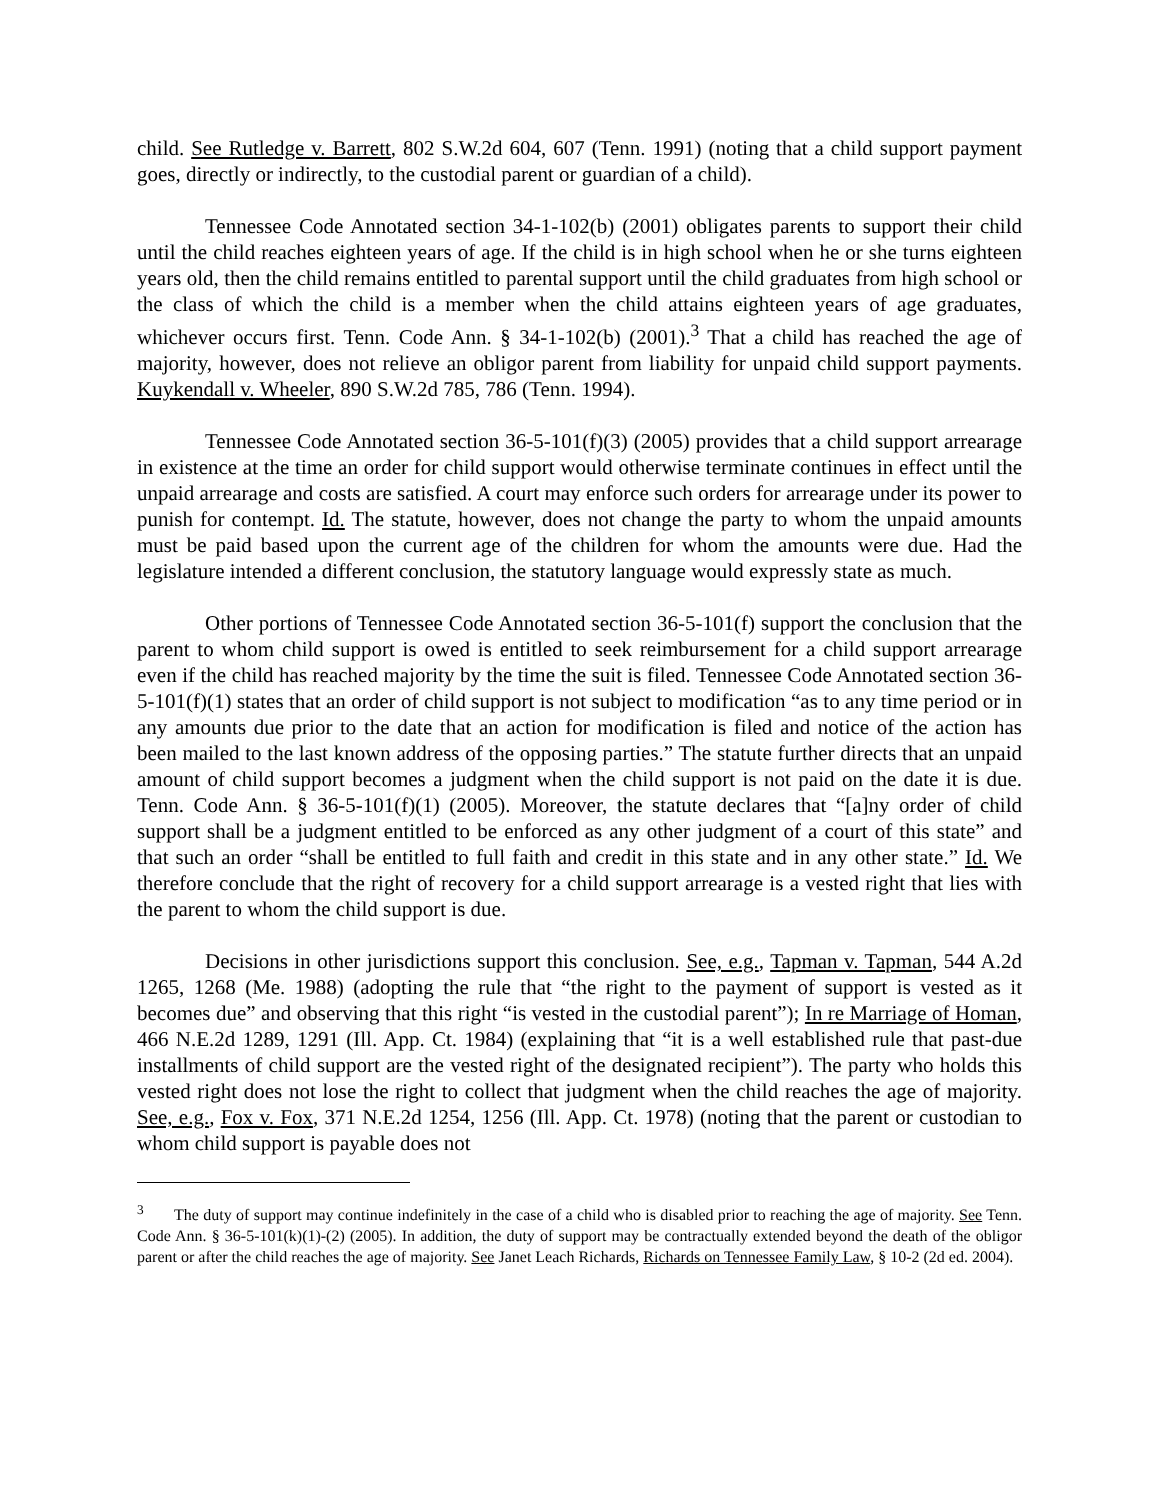child. See Rutledge v. Barrett, 802 S.W.2d 604, 607 (Tenn. 1991) (noting that a child support payment goes, directly or indirectly, to the custodial parent or guardian of a child).
Tennessee Code Annotated section 34-1-102(b) (2001) obligates parents to support their child until the child reaches eighteen years of age. If the child is in high school when he or she turns eighteen years old, then the child remains entitled to parental support until the child graduates from high school or the class of which the child is a member when the child attains eighteen years of age graduates, whichever occurs first. Tenn. Code Ann. § 34-1-102(b) (2001).<sup>3</sup> That a child has reached the age of majority, however, does not relieve an obligor parent from liability for unpaid child support payments. Kuykendall v. Wheeler, 890 S.W.2d 785, 786 (Tenn. 1994).
Tennessee Code Annotated section 36-5-101(f)(3) (2005) provides that a child support arrearage in existence at the time an order for child support would otherwise terminate continues in effect until the unpaid arrearage and costs are satisfied. A court may enforce such orders for arrearage under its power to punish for contempt. Id. The statute, however, does not change the party to whom the unpaid amounts must be paid based upon the current age of the children for whom the amounts were due. Had the legislature intended a different conclusion, the statutory language would expressly state as much.
Other portions of Tennessee Code Annotated section 36-5-101(f) support the conclusion that the parent to whom child support is owed is entitled to seek reimbursement for a child support arrearage even if the child has reached majority by the time the suit is filed. Tennessee Code Annotated section 36-5-101(f)(1) states that an order of child support is not subject to modification “as to any time period or in any amounts due prior to the date that an action for modification is filed and notice of the action has been mailed to the last known address of the opposing parties.” The statute further directs that an unpaid amount of child support becomes a judgment when the child support is not paid on the date it is due. Tenn. Code Ann. § 36-5-101(f)(1) (2005). Moreover, the statute declares that “[a]ny order of child support shall be a judgment entitled to be enforced as any other judgment of a court of this state” and that such an order “shall be entitled to full faith and credit in this state and in any other state.” Id. We therefore conclude that the right of recovery for a child support arrearage is a vested right that lies with the parent to whom the child support is due.
Decisions in other jurisdictions support this conclusion. See, e.g., Tapman v. Tapman, 544 A.2d 1265, 1268 (Me. 1988) (adopting the rule that “the right to the payment of support is vested as it becomes due” and observing that this right “is vested in the custodial parent”); In re Marriage of Homan, 466 N.E.2d 1289, 1291 (Ill. App. Ct. 1984) (explaining that “it is a well established rule that past-due installments of child support are the vested right of the designated recipient”). The party who holds this vested right does not lose the right to collect that judgment when the child reaches the age of majority. See, e.g., Fox v. Fox, 371 N.E.2d 1254, 1256 (Ill. App. Ct. 1978) (noting that the parent or custodian to whom child support is payable does not
<sup>3</sup> The duty of support may continue indefinitely in the case of a child who is disabled prior to reaching the age of majority. See Tenn. Code Ann. § 36-5-101(k)(1)-(2) (2005). In addition, the duty of support may be contractually extended beyond the death of the obligor parent or after the child reaches the age of majority. See Janet Leach Richards, Richards on Tennessee Family Law, § 10-2 (2d ed. 2004).